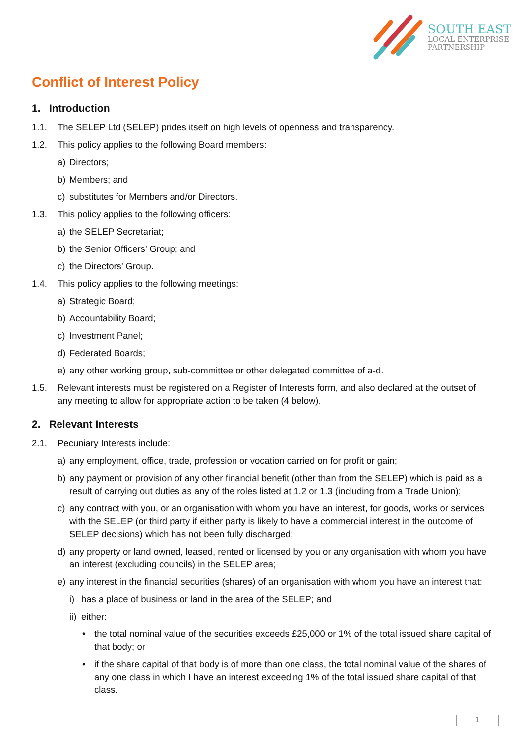SOUTH EAST
LOCAL ENTERPRISE
PARTNERSHIP
Conflict of Interest Policy
1. Introduction
1.1. The SELEP Ltd (SELEP) prides itself on high levels of openness and transparency.
1.2. This policy applies to the following Board members:
a) Directors;
b) Members; and
c) substitutes for Members and/or Directors.
1.3. This policy applies to the following officers:
a) the SELEP Secretariat;
b) the Senior Officers’ Group; and
c) the Directors’ Group.
1.4. This policy applies to the following meetings:
a) Strategic Board;
b) Accountability Board;
c) Investment Panel;
d) Federated Boards;
e) any other working group, sub-committee or other delegated committee of a-d.
1.5. Relevant interests must be registered on a Register of Interests form, and also declared at the outset of any meeting to allow for appropriate action to be taken (4 below).
2. Relevant Interests
2.1. Pecuniary Interests include:
a) any employment, office, trade, profession or vocation carried on for profit or gain;
b) any payment or provision of any other financial benefit (other than from the SELEP) which is paid as a result of carrying out duties as any of the roles listed at 1.2 or 1.3 (including from a Trade Union);
c) any contract with you, or an organisation with whom you have an interest, for goods, works or services with the SELEP (or third party if either party is likely to have a commercial interest in the outcome of SELEP decisions) which has not been fully discharged;
d) any property or land owned, leased, rented or licensed by you or any organisation with whom you have an interest (excluding councils) in the SELEP area;
e) any interest in the financial securities (shares) of an organisation with whom you have an interest that:
i) has a place of business or land in the area of the SELEP; and
ii) either:
• the total nominal value of the securities exceeds £25,000 or 1% of the total issued share capital of that body; or
• if the share capital of that body is of more than one class, the total nominal value of the shares of any one class in which I have an interest exceeding 1% of the total issued share capital of that class.
1